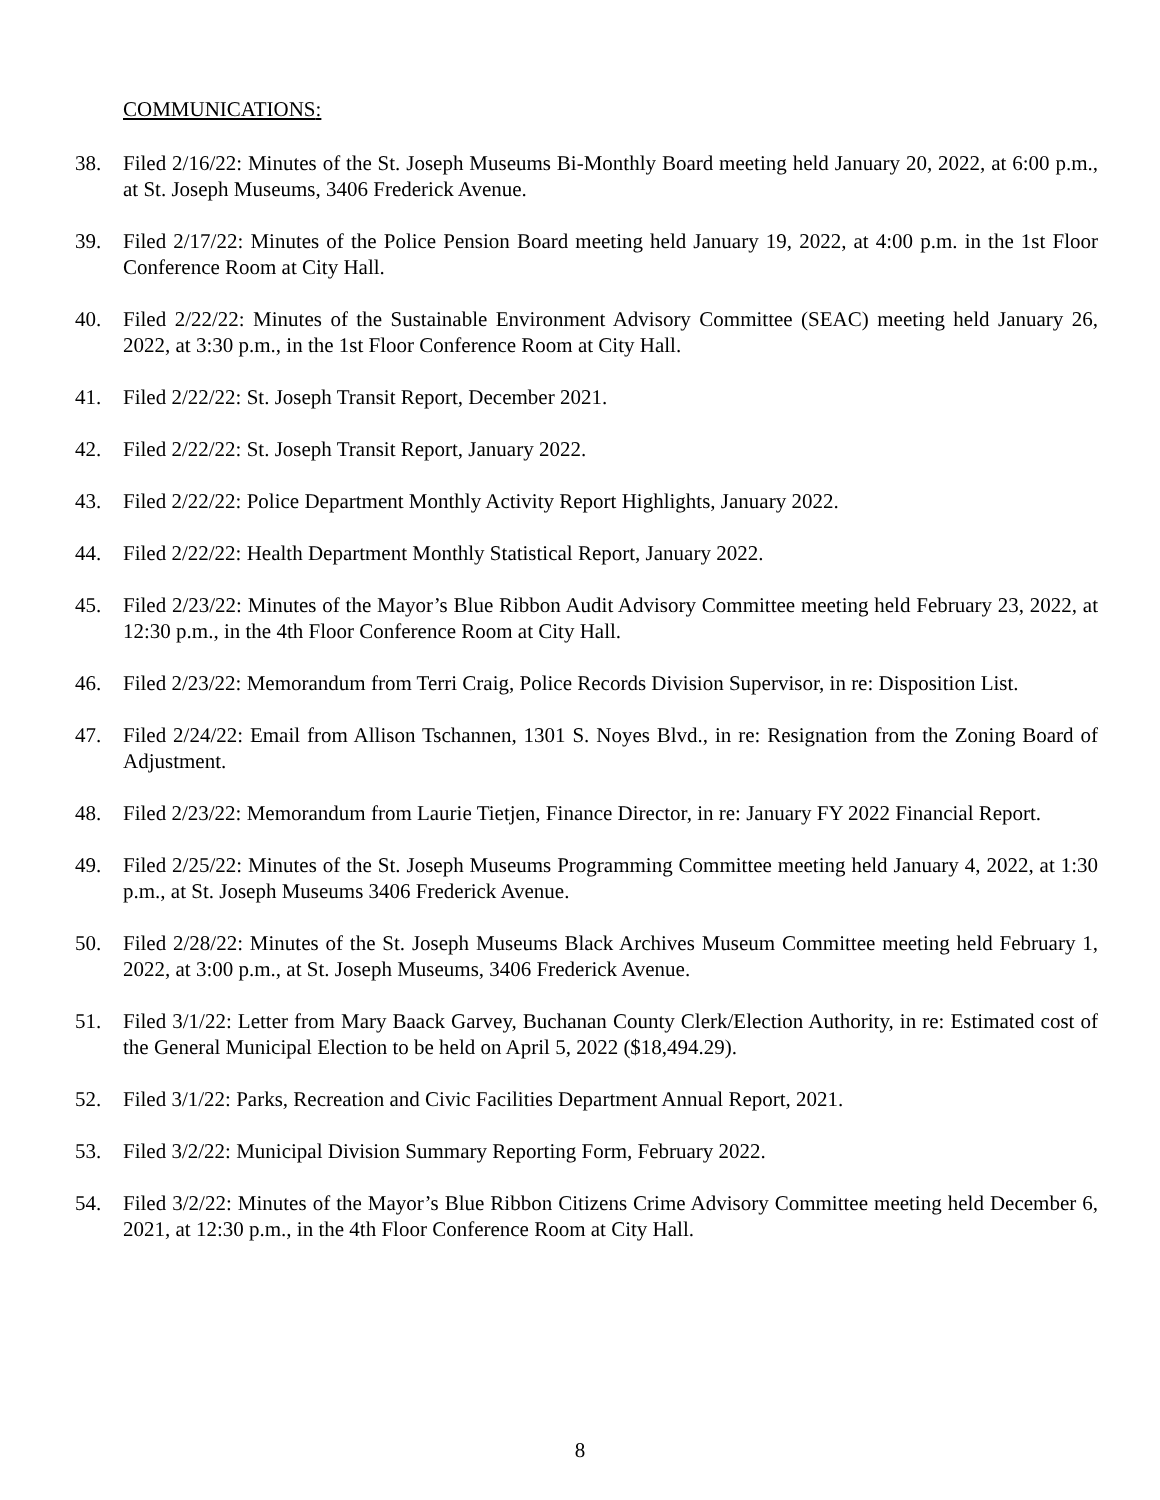COMMUNICATIONS:
38. Filed 2/16/22: Minutes of the St. Joseph Museums Bi-Monthly Board meeting held January 20, 2022, at 6:00 p.m., at St. Joseph Museums, 3406 Frederick Avenue.
39. Filed 2/17/22: Minutes of the Police Pension Board meeting held January 19, 2022, at 4:00 p.m. in the 1st Floor Conference Room at City Hall.
40. Filed 2/22/22: Minutes of the Sustainable Environment Advisory Committee (SEAC) meeting held January 26, 2022, at 3:30 p.m., in the 1st Floor Conference Room at City Hall.
41. Filed 2/22/22: St. Joseph Transit Report, December 2021.
42. Filed 2/22/22: St. Joseph Transit Report, January 2022.
43. Filed 2/22/22: Police Department Monthly Activity Report Highlights, January 2022.
44. Filed 2/22/22: Health Department Monthly Statistical Report, January 2022.
45. Filed 2/23/22: Minutes of the Mayor’s Blue Ribbon Audit Advisory Committee meeting held February 23, 2022, at 12:30 p.m., in the 4th Floor Conference Room at City Hall.
46. Filed 2/23/22: Memorandum from Terri Craig, Police Records Division Supervisor, in re: Disposition List.
47. Filed 2/24/22: Email from Allison Tschannen, 1301 S. Noyes Blvd., in re: Resignation from the Zoning Board of Adjustment.
48. Filed 2/23/22: Memorandum from Laurie Tietjen, Finance Director, in re: January FY 2022 Financial Report.
49. Filed 2/25/22: Minutes of the St. Joseph Museums Programming Committee meeting held January 4, 2022, at 1:30 p.m., at St. Joseph Museums 3406 Frederick Avenue.
50. Filed 2/28/22: Minutes of the St. Joseph Museums Black Archives Museum Committee meeting held February 1, 2022, at 3:00 p.m., at St. Joseph Museums, 3406 Frederick Avenue.
51. Filed 3/1/22: Letter from Mary Baack Garvey, Buchanan County Clerk/Election Authority, in re: Estimated cost of the General Municipal Election to be held on April 5, 2022 ($18,494.29).
52. Filed 3/1/22: Parks, Recreation and Civic Facilities Department Annual Report, 2021.
53. Filed 3/2/22: Municipal Division Summary Reporting Form, February 2022.
54. Filed 3/2/22: Minutes of the Mayor’s Blue Ribbon Citizens Crime Advisory Committee meeting held December 6, 2021, at 12:30 p.m., in the 4th Floor Conference Room at City Hall.
8